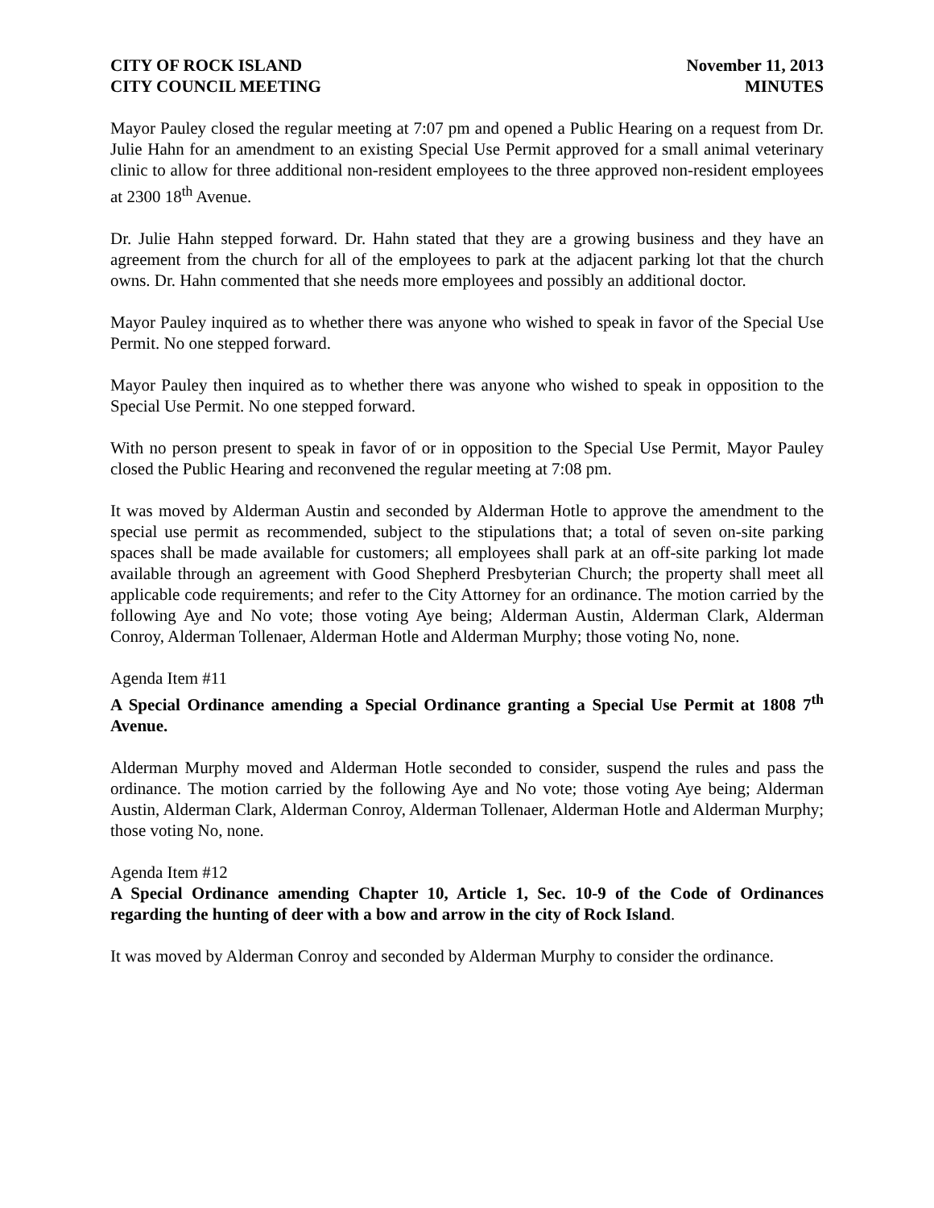CITY OF ROCK ISLAND
CITY COUNCIL MEETING
November 11, 2013
MINUTES
Mayor Pauley closed the regular meeting at 7:07 pm and opened a Public Hearing on a request from Dr. Julie Hahn for an amendment to an existing Special Use Permit approved for a small animal veterinary clinic to allow for three additional non-resident employees to the three approved non-resident employees at 2300 18<sup>th</sup> Avenue.
Dr. Julie Hahn stepped forward. Dr. Hahn stated that they are a growing business and they have an agreement from the church for all of the employees to park at the adjacent parking lot that the church owns. Dr. Hahn commented that she needs more employees and possibly an additional doctor.
Mayor Pauley inquired as to whether there was anyone who wished to speak in favor of the Special Use Permit. No one stepped forward.
Mayor Pauley then inquired as to whether there was anyone who wished to speak in opposition to the Special Use Permit. No one stepped forward.
With no person present to speak in favor of or in opposition to the Special Use Permit, Mayor Pauley closed the Public Hearing and reconvened the regular meeting at 7:08 pm.
It was moved by Alderman Austin and seconded by Alderman Hotle to approve the amendment to the special use permit as recommended, subject to the stipulations that; a total of seven on-site parking spaces shall be made available for customers; all employees shall park at an off-site parking lot made available through an agreement with Good Shepherd Presbyterian Church; the property shall meet all applicable code requirements; and refer to the City Attorney for an ordinance. The motion carried by the following Aye and No vote; those voting Aye being; Alderman Austin, Alderman Clark, Alderman Conroy, Alderman Tollenaer, Alderman Hotle and Alderman Murphy; those voting No, none.
Agenda Item #11
A Special Ordinance amending a Special Ordinance granting a Special Use Permit at 1808 7<sup>th</sup> Avenue.
Alderman Murphy moved and Alderman Hotle seconded to consider, suspend the rules and pass the ordinance. The motion carried by the following Aye and No vote; those voting Aye being; Alderman Austin, Alderman Clark, Alderman Conroy, Alderman Tollenaer, Alderman Hotle and Alderman Murphy; those voting No, none.
Agenda Item #12
A Special Ordinance amending Chapter 10, Article 1, Sec. 10-9 of the Code of Ordinances regarding the hunting of deer with a bow and arrow in the city of Rock Island.
It was moved by Alderman Conroy and seconded by Alderman Murphy to consider the ordinance.